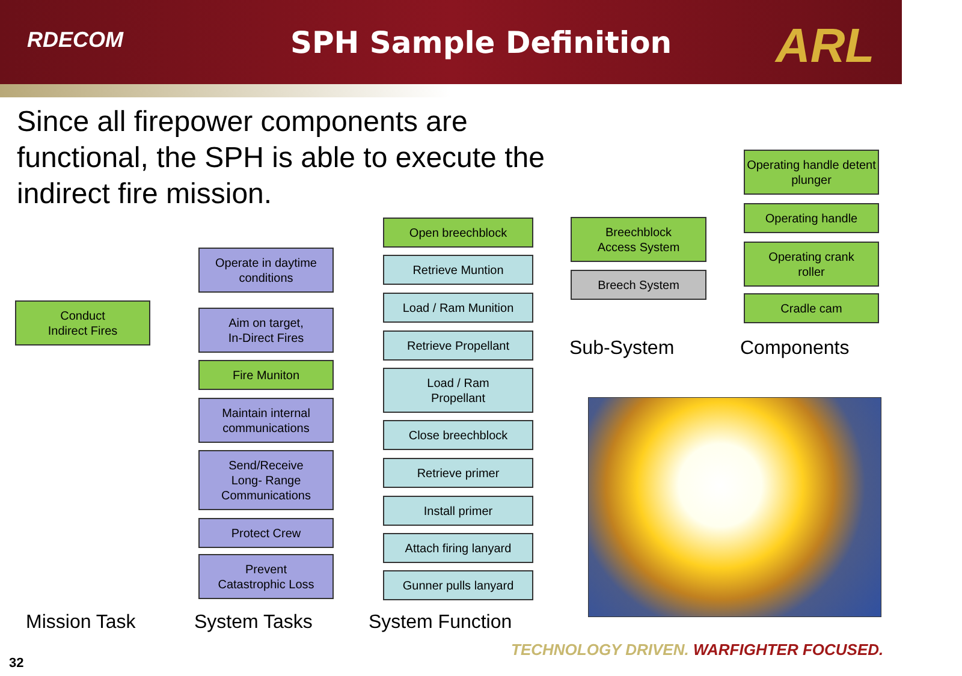RDECOM
SPH Sample Definition ARL
Since all firepower components are functional, the SPH is able to execute the indirect fire mission.
Conduct
Indirect Fires
Operate in daytime conditions
Aim on target,
In-Direct Fires
Fire Muniton
Maintain internal communications
Send/Receive
Long- Range
Communications
Protect Crew
Prevent
Catastrophic Loss
Open breechblock
Retrieve Muntion
Load / Ram Munition
Retrieve Propellant
Load / Ram
Propellant
Close breechblock
Retrieve primer
Install primer
Attach firing lanyard
Gunner pulls lanyard
Breechblock
Access System
Breech System
Operating handle detent plunger
Operating handle
Operating crank
roller
Cradle cam
Sub-System Components
Mission Task System Tasks System Function
TECHNOLOGY DRIVEN. WARFIGHTER FOCUSED.
32